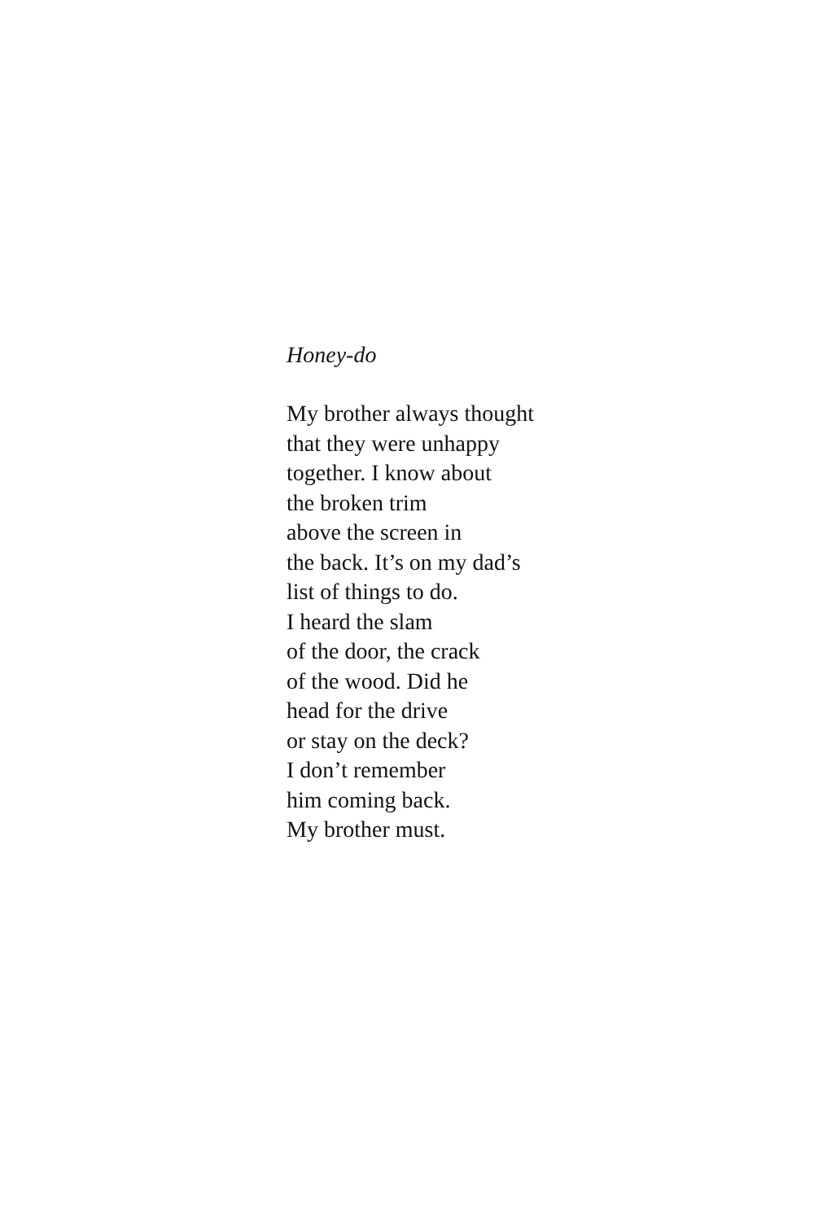Honey-do
My brother always thought
that they were unhappy
together. I know about
the broken trim
above the screen in
the back. It’s on my dad’s
list of things to do.
I heard the slam
of the door, the crack
of the wood. Did he
head for the drive
or stay on the deck?
I don’t remember
him coming back.
My brother must.